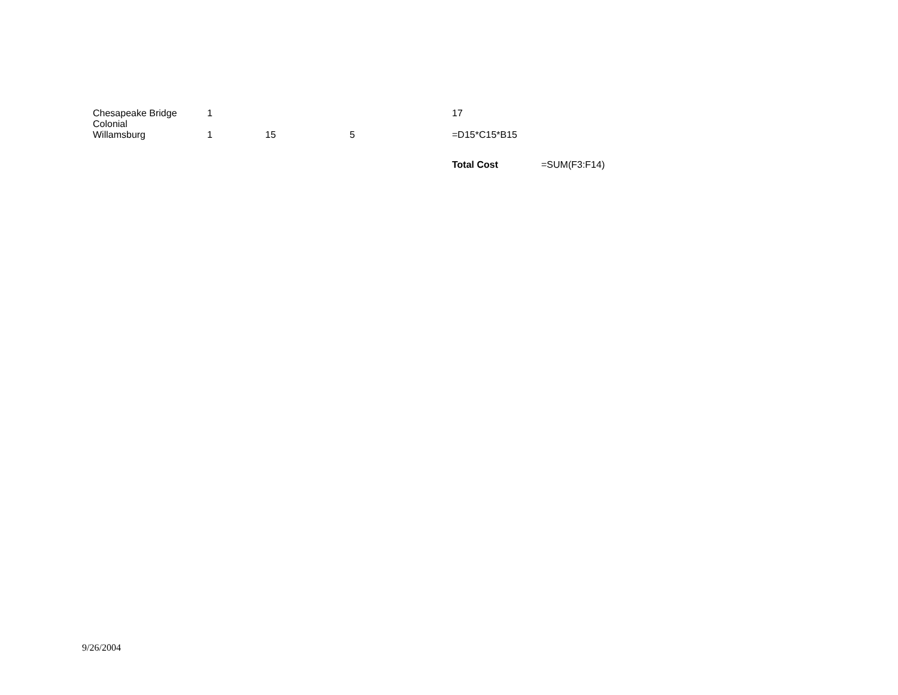| Chesapeake Bridge | 1 | | | 17 | |
| Colonial Willamsburg | 1 | 15 | 5 | =D15*C15*B15 | |
| | | | | Total Cost | =SUM(F3:F14) |
9/26/2004